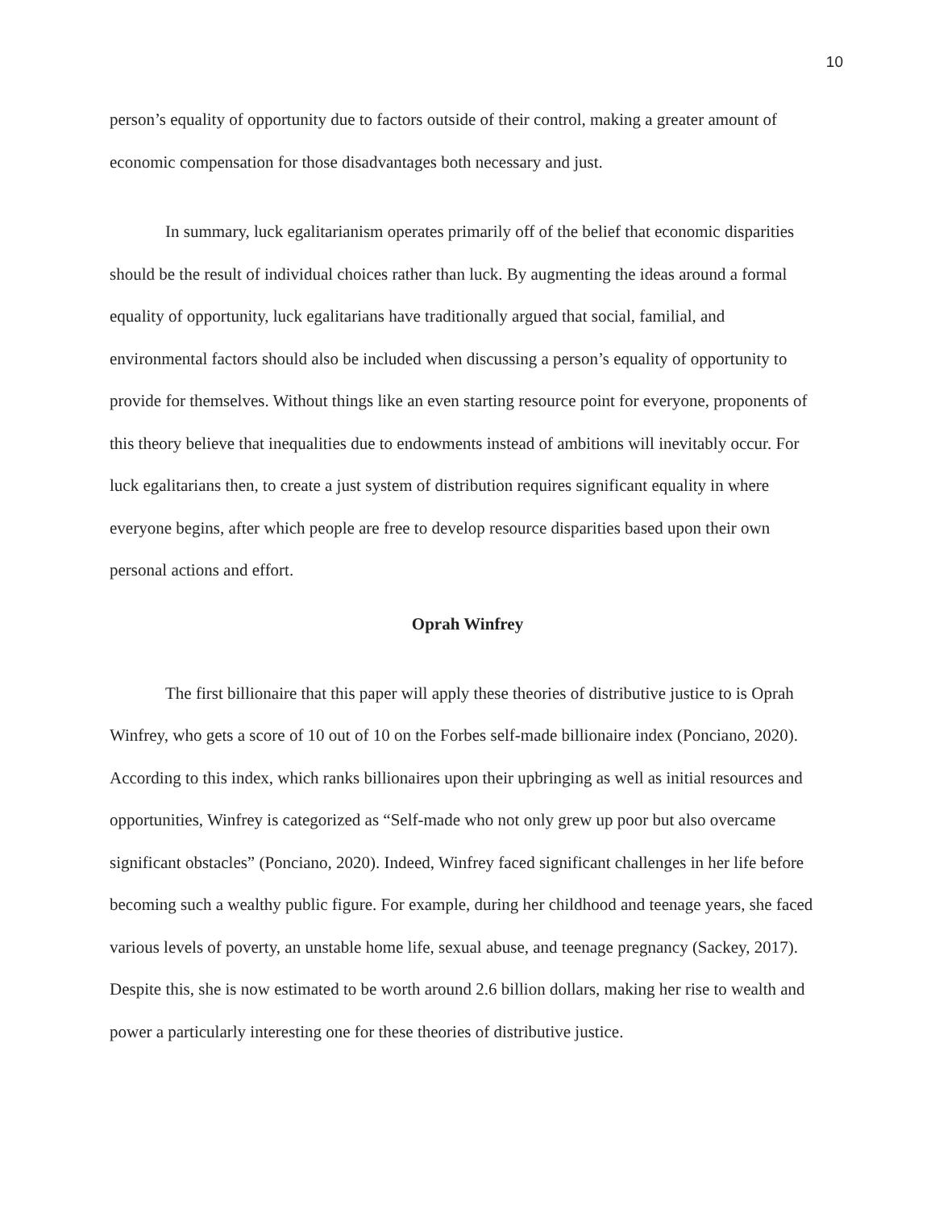10
person’s equality of opportunity due to factors outside of their control, making a greater amount of economic compensation for those disadvantages both necessary and just.
In summary, luck egalitarianism operates primarily off of the belief that economic disparities should be the result of individual choices rather than luck. By augmenting the ideas around a formal equality of opportunity, luck egalitarians have traditionally argued that social, familial, and environmental factors should also be included when discussing a person’s equality of opportunity to provide for themselves. Without things like an even starting resource point for everyone, proponents of this theory believe that inequalities due to endowments instead of ambitions will inevitably occur. For luck egalitarians then, to create a just system of distribution requires significant equality in where everyone begins, after which people are free to develop resource disparities based upon their own personal actions and effort.
Oprah Winfrey
The first billionaire that this paper will apply these theories of distributive justice to is Oprah Winfrey, who gets a score of 10 out of 10 on the Forbes self-made billionaire index (Ponciano, 2020). According to this index, which ranks billionaires upon their upbringing as well as initial resources and opportunities, Winfrey is categorized as “Self-made who not only grew up poor but also overcame significant obstacles” (Ponciano, 2020). Indeed, Winfrey faced significant challenges in her life before becoming such a wealthy public figure. For example, during her childhood and teenage years, she faced various levels of poverty, an unstable home life, sexual abuse, and teenage pregnancy (Sackey, 2017). Despite this, she is now estimated to be worth around 2.6 billion dollars, making her rise to wealth and power a particularly interesting one for these theories of distributive justice.